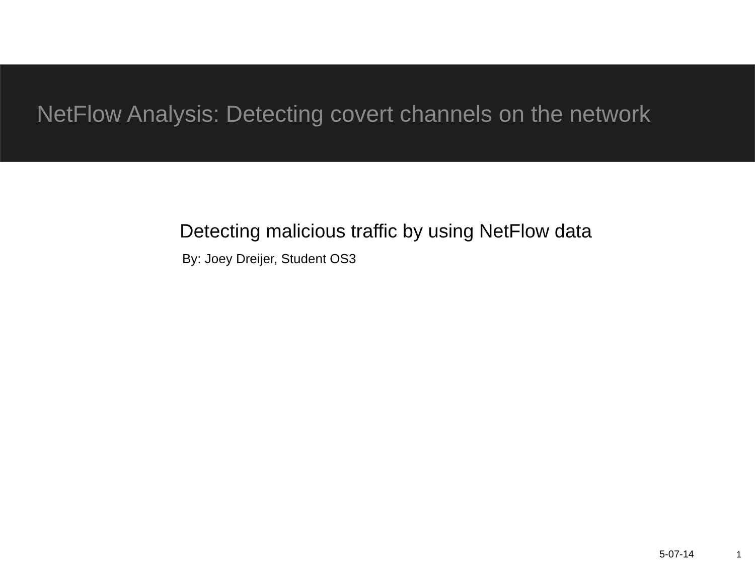NetFlow Analysis: Detecting covert channels on the network
Detecting malicious traffic by using NetFlow data
By: Joey Dreijer, Student OS3
5-07-14 1